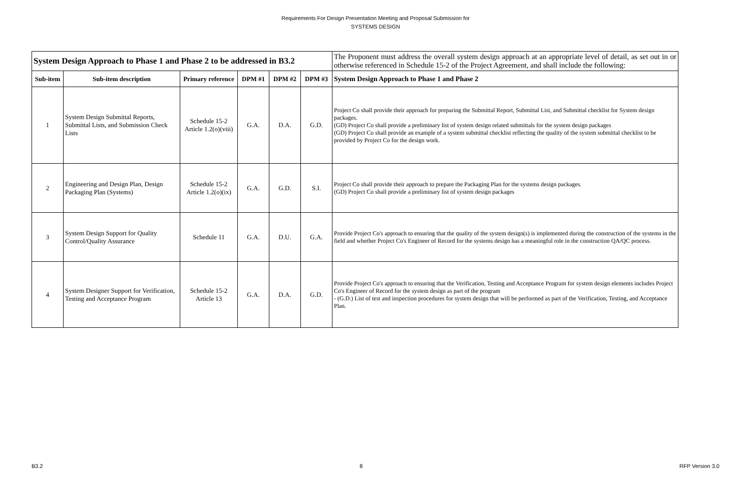Requirements For Design Presentation Meeting and Proposal Submission for
SYSTEMS DESIGN
| System Design Approach to Phase 1 and Phase 2 to be addressed in B3.2 | | | | | | The Proponent must address the overall system design approach at an appropriate level of detail, as set out in or otherwise referenced in Schedule 15-2 of the Project Agreement, and shall include the following: |
| Sub-item | Sub-item description | Primary reference | DPM #1 | DPM #2 | DPM #3 | System Design Approach to Phase 1 and Phase 2 |
| 1 | System Design Submittal Reports, Submittal Lists, and Submission Check Lists | Schedule 15-2 Article 1.2(o)(viii) | G.A. | D.A. | G.D. | Project Co shall provide their approach for preparing the Submittal Report, Submittal List, and Submittal checklist for System design packages. (GD) Project Co shall provide a preliminary list of system design related submittals for the system design packages (GD) Project Co shall provide an example of a system submittal checklist reflecting the quality of the system submittal checklist to be provided by Project Co for the design work. |
| 2 | Engineering and Design Plan, Design Packaging Plan (Systems) | Schedule 15-2 Article 1.2(o)(ix) | G.A. | G.D. | S.I. | Project Co shall provide their approach to prepare the Packaging Plan for the systems design packages. (GD) Project Co shall provide a preliminary list of system design packages |
| 3 | System Design Support for Quality Control/Quality Assurance | Schedule 11 | G.A. | D.U. | G.A. | Provide Project Co's approach to ensuring that the quality of the system design(s) is implemented during the construction of the systems in the field and whether Project Co's Engineer of Record for the systems design has a meaningful role in the construction QA/QC process. |
| 4 | System Designer Support for Verification, Testing and Acceptance Program | Schedule 15-2 Article 13 | G.A. | D.A. | G.D. | Provide Project Co's approach to ensuring that the Verification, Testing and Acceptance Program for system design elements includes Project Co's Engineer of Record for the system design as part of the program - (G.D.) List of test and inspection procedures for system design that will be performed as part of the Verification, Testing, and Acceptance Plan. |
B3.2 8 RFP Version 3.0